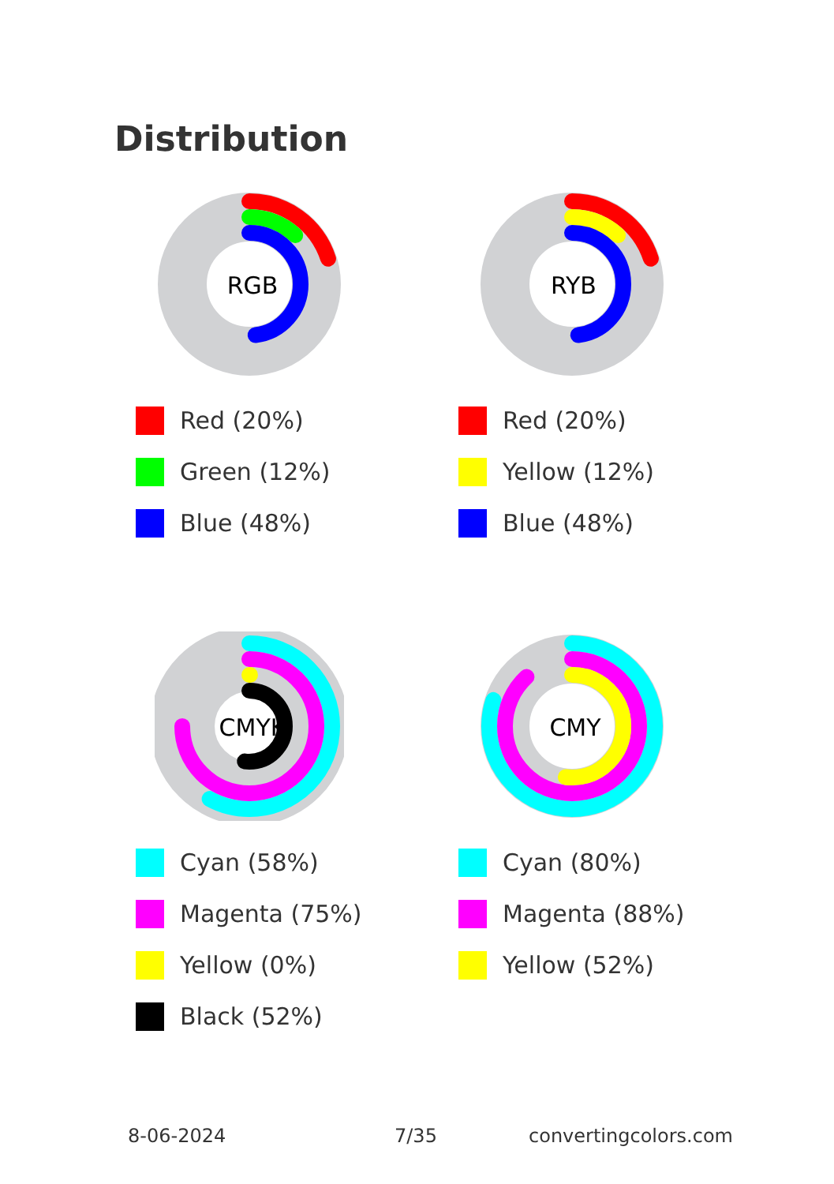Distribution
RGB
Red (20%)
Green (12%)
Blue (48%)
RYB
Red (20%)
Yellow (12%)
Blue (48%)
CMYK
Cyan (58%)
Magenta (75%)
Yellow (0%)
Black (52%)
CMY
Cyan (80%)
Magenta (88%)
Yellow (52%)
8-06-2024 7/35 convertingcolors.com